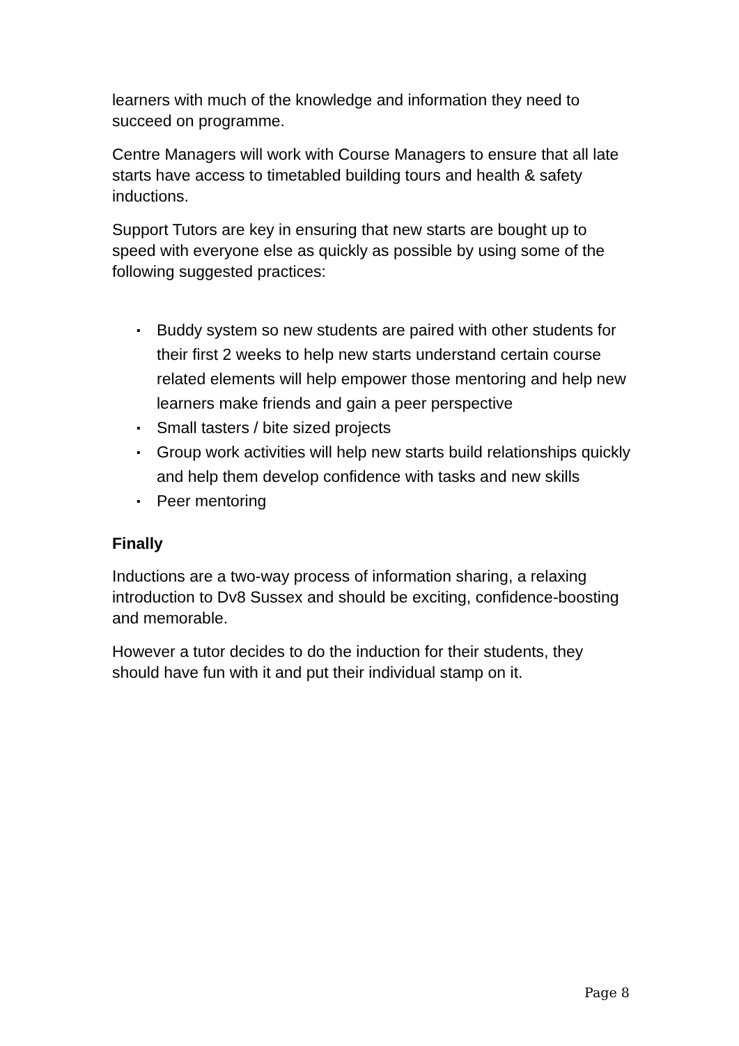learners with much of the knowledge and information they need to succeed on programme.
Centre Managers will work with Course Managers to ensure that all late starts have access to timetabled building tours and health & safety inductions.
Support Tutors are key in ensuring that new starts are bought up to speed with everyone else as quickly as possible by using some of the following suggested practices:
▪ Buddy system so new students are paired with other students for their first 2 weeks to help new starts understand certain course related elements will help empower those mentoring and help new learners make friends and gain a peer perspective
▪ Small tasters / bite sized projects
▪ Group work activities will help new starts build relationships quickly and help them develop confidence with tasks and new skills
▪ Peer mentoring
Finally
Inductions are a two-way process of information sharing, a relaxing introduction to Dv8 Sussex and should be exciting, confidence-boosting and memorable.
However a tutor decides to do the induction for their students, they should have fun with it and put their individual stamp on it.
Page 8